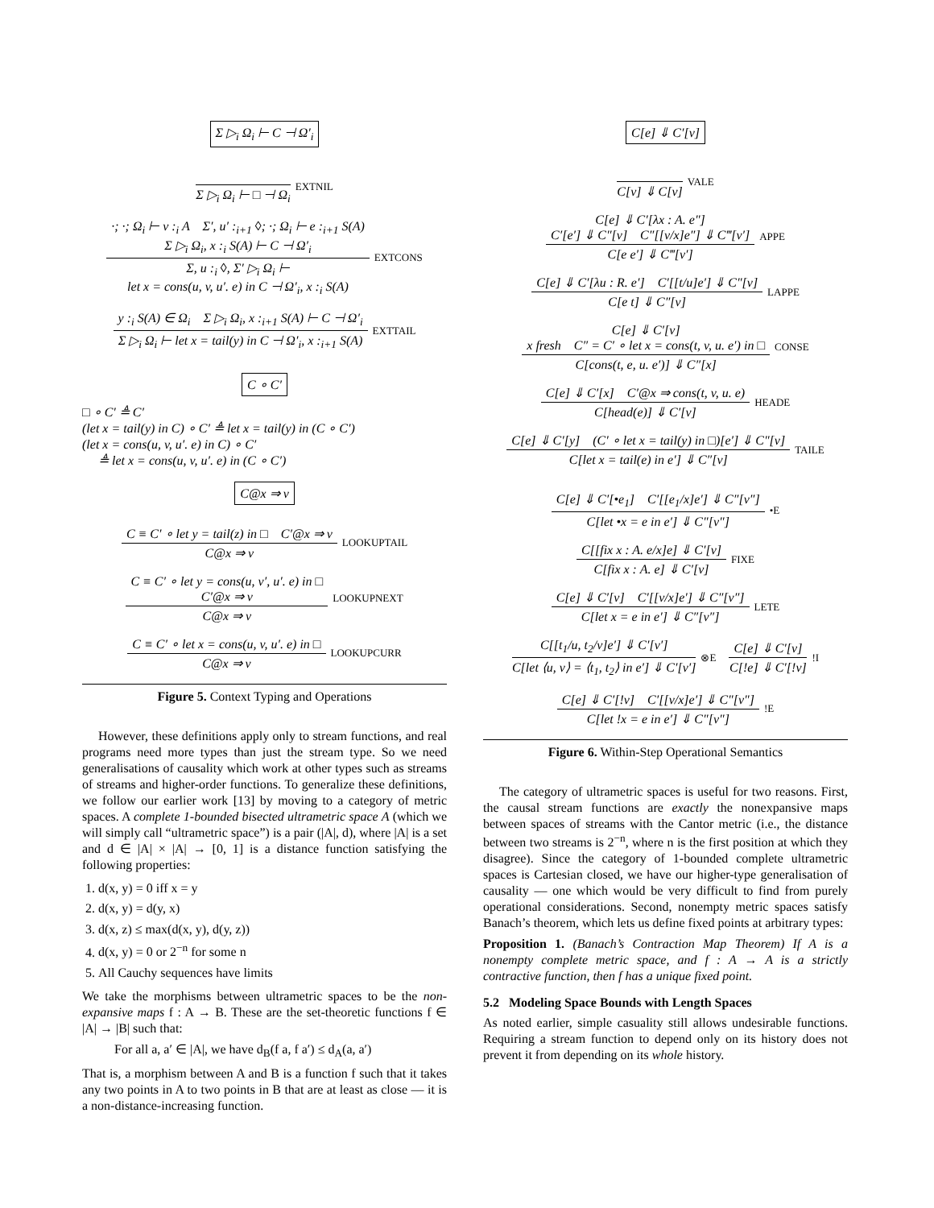Σ ▷<sub>i</sub> Ω<sub>i</sub> ⊢ C ⊣ Ω′<sub>i</sub>
Σ ▷<sub>i</sub> Ω<sub>i</sub> ⊢ □ ⊣ Ω<sub>i</sub>
EXTNIL
·; ·; Ω<sub>i</sub> ⊢ v :<sub>i</sub> A Σ′, u′ :<sub>i+1</sub> ◊; ·; Ω<sub>i</sub> ⊢ e :<sub>i+1</sub> S(A)
Σ ▷<sub>i</sub> Ω<sub>i</sub>, x :<sub>i</sub> S(A) ⊢ C ⊣ Ω′<sub>i</sub>
Σ, u :<sub>i</sub> ◊, Σ′ ▷<sub>i</sub> Ω<sub>i</sub> ⊢
let x = cons(u, v, u′. e) in C ⊣ Ω′<sub>i</sub>, x :<sub>i</sub> S(A)
EXTCONS
y :<sub>i</sub> S(A) ∈ Ω<sub>i</sub> Σ ▷<sub>i</sub> Ω<sub>i</sub>, x :<sub>i+1</sub> S(A) ⊢ C ⊣ Ω′<sub>i</sub>
Σ ▷<sub>i</sub> Ω<sub>i</sub> ⊢ let x = tail(y) in C ⊣ Ω′<sub>i</sub>, x :<sub>i+1</sub> S(A)
EXTTAIL
C ∘ C′
□ ∘ C′ ≜ C′
(let x = tail(y) in C) ∘ C′ ≜ let x = tail(y) in (C ∘ C′)
(let x = cons(u, v, u′. e) in C) ∘ C′
≜ let x = cons(u, v, u′. e) in (C ∘ C′)
C@x ⇒ v
C ≡ C′ ∘ let y = tail(z) in □ C′@x ⇒ v
C@x ⇒ v
LOOKUPTAIL
C ≡ C′ ∘ let y = cons(u, v′, u′. e) in □
C′@x ⇒ v
C@x ⇒ v
LOOKUPNEXT
C ≡ C′ ∘ let x = cons(u, v, u′. e) in □
C@x ⇒ v
LOOKUPCURR
Figure 5. Context Typing and Operations
However, these definitions apply only to stream functions, and real programs need more types than just the stream type. So we need generalisations of causality which work at other types such as streams of streams and higher-order functions. To generalize these definitions, we follow our earlier work [13] by moving to a category of metric spaces. A complete 1-bounded bisected ultrametric space A (which we will simply call “ultrametric space”) is a pair (|A|, d), where |A| is a set and d ∈ |A| × |A| → [0, 1] is a distance function satisfying the following properties:
1. d(x, y) = 0 iff x = y
2. d(x, y) = d(y, x)
3. d(x, z) ≤ max(d(x, y), d(y, z))
4. d(x, y) = 0 or 2<sup>−n</sup> for some n
5. All Cauchy sequences have limits
We take the morphisms between ultrametric spaces to be the non-expansive maps f : A → B. These are the set-theoretic functions f ∈ |A| → |B| such that:
For all a, a′ ∈ |A|, we have d<sub>B</sub>(f a, f a′) ≤ d<sub>A</sub>(a, a′)
That is, a morphism between A and B is a function f such that it takes any two points in A to two points in B that are at least as close — it is a non-distance-increasing function.
C[e] ⇓ C′[v]
C[v] ⇓ C[v]
VALE
C[e] ⇓ C′[λx : A. e″]
C′[e′] ⇓ C″[v] C″[[v/x]e″] ⇓ C‴[v′]
C[e e′] ⇓ C‴[v′]
APPE
C[e] ⇓ C′[λu : R. e′] C′[[t/u]e′] ⇓ C″[v]
C[e t] ⇓ C″[v]
LAPPE
C[e] ⇓ C′[v]
x fresh C″ = C′ ∘ let x = cons(t, v, u. e′) in □
C[cons(t, e, u. e′)] ⇓ C″[x]
CONSE
C[e] ⇓ C′[x] C′@x ⇒ cons(t, v, u. e)
C[head(e)] ⇓ C′[v]
HEADE
C[e] ⇓ C′[y] (C′ ∘ let x = tail(y) in □)[e′] ⇓ C″[v]
C[let x = tail(e) in e′] ⇓ C″[v]
TAILE
C[e] ⇓ C′[•e<sub>1</sub>] C′[[e<sub>1</sub>/x]e′] ⇓ C″[v″]
C[let •x = e in e′] ⇓ C″[v″]
•E
C[[fix x : A. e/x]e] ⇓ C′[v]
C[fix x : A. e] ⇓ C′[v]
FIXE
C[e] ⇓ C′[v] C′[[v/x]e′] ⇓ C″[v″]
C[let x = e in e′] ⇓ C″[v″]
LETE
C[[t<sub>1</sub>/u, t<sub>2</sub>/v]e′] ⇓ C′[v′]
C[let ⟨u, v⟩ = ⟨t<sub>1</sub>, t<sub>2</sub>⟩ in e′] ⇓ C′[v′]
⊗E
C[e] ⇓ C′[v]
C[!e] ⇓ C′[!v]
!I
C[e] ⇓ C′[!v] C′[[v/x]e′] ⇓ C″[v″]
C[let !x = e in e′] ⇓ C″[v″]
!E
Figure 6. Within-Step Operational Semantics
The category of ultrametric spaces is useful for two reasons. First, the causal stream functions are exactly the nonexpansive maps between spaces of streams with the Cantor metric (i.e., the distance between two streams is 2<sup>−n</sup>, where n is the first position at which they disagree). Since the category of 1-bounded complete ultrametric spaces is Cartesian closed, we have our higher-type generalisation of causality — one which would be very difficult to find from purely operational considerations. Second, nonempty metric spaces satisfy Banach’s theorem, which lets us define fixed points at arbitrary types:
Proposition 1. (Banach’s Contraction Map Theorem) If A is a nonempty complete metric space, and f : A → A is a strictly contractive function, then f has a unique fixed point.
5.2 Modeling Space Bounds with Length Spaces
As noted earlier, simple casuality still allows undesirable functions. Requiring a stream function to depend only on its history does not prevent it from depending on its whole history.